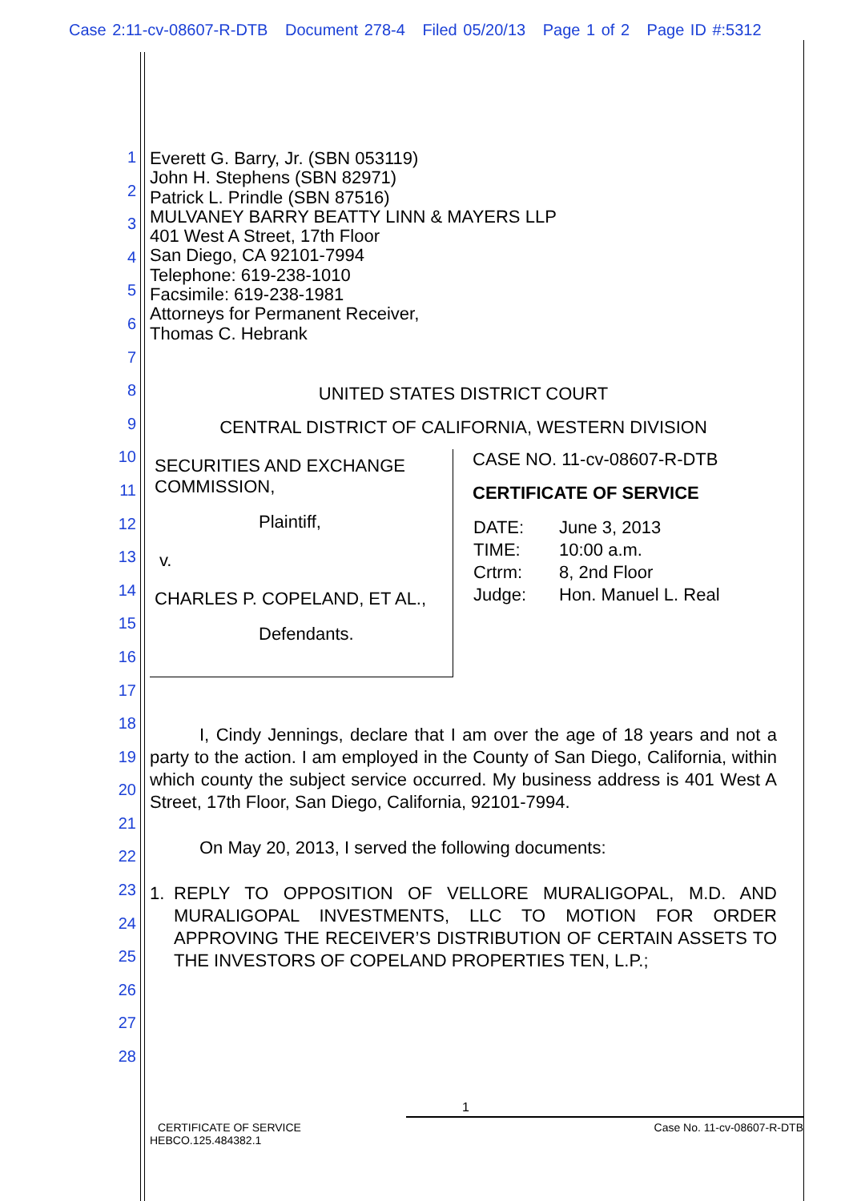Case 2:11-cv-08607-R-DTB Document 278-4 Filed 05/20/13 Page 1 of 2 Page ID #:5312
1
2
3
4
5
6
7
8
9
10
11
12
13
14
15
16
17
18
19
20
21
22
23
24
25
26
27
28
Everett G. Barry, Jr. (SBN 053119)
John H. Stephens (SBN 82971)
Patrick L. Prindle (SBN 87516)
MULVANEY BARRY BEATTY LINN & MAYERS LLP
401 West A Street, 17th Floor
San Diego, CA 92101-7994
Telephone: 619-238-1010
Facsimile: 619-238-1981
Attorneys for Permanent Receiver,
Thomas C. Hebrank
UNITED STATES DISTRICT COURT
CENTRAL DISTRICT OF CALIFORNIA, WESTERN DIVISION
SECURITIES AND EXCHANGE COMMISSION,
Plaintiff,
v.
CHARLES P. COPELAND, ET AL.,
Defendants.
CASE NO. 11-cv-08607-R-DTB
CERTIFICATE OF SERVICE
| DATE: | June 3, 2013 |
| TIME: | 10:00 a.m. |
| Crtrm: | 8, 2nd Floor |
| Judge: | Hon. Manuel L. Real |
I, Cindy Jennings, declare that I am over the age of 18 years and not a party to the action. I am employed in the County of San Diego, California, within which county the subject service occurred. My business address is 401 West A Street, 17th Floor, San Diego, California, 92101-7994.
On May 20, 2013, I served the following documents:
1. REPLY TO OPPOSITION OF VELLORE MURALIGOPAL, M.D. AND MURALIGOPAL INVESTMENTS, LLC TO MOTION FOR ORDER APPROVING THE RECEIVER’S DISTRIBUTION OF CERTAIN ASSETS TO THE INVESTORS OF COPELAND PROPERTIES TEN, L.P.;
1
CERTIFICATE OF SERVICE Case No. 11-cv-08607-R-DTB
HEBCO.125.484382.1